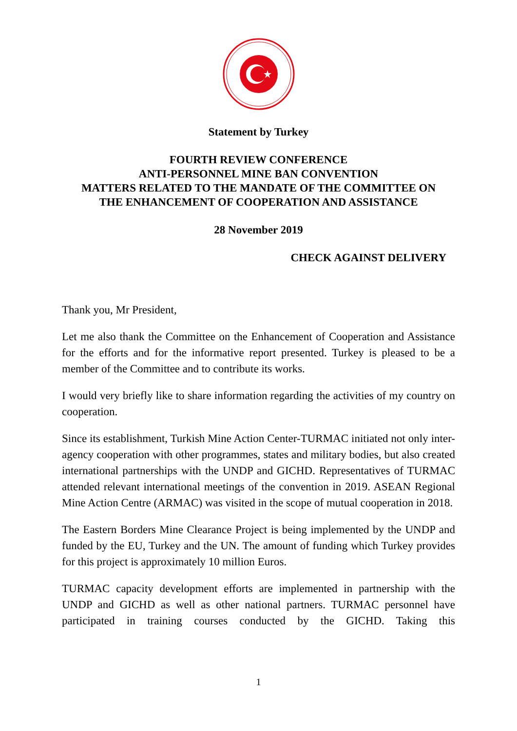Statement by Turkey
FOURTH REVIEW CONFERENCE
ANTI-PERSONNEL MINE BAN CONVENTION
MATTERS RELATED TO THE MANDATE OF THE COMMITTEE ON
THE ENHANCEMENT OF COOPERATION AND ASSISTANCE
28 November 2019
CHECK AGAINST DELIVERY
Thank you, Mr President,
Let me also thank the Committee on the Enhancement of Cooperation and Assistance for the efforts and for the informative report presented. Turkey is pleased to be a member of the Committee and to contribute its works.
I would very briefly like to share information regarding the activities of my country on cooperation.
Since its establishment, Turkish Mine Action Center-TURMAC initiated not only inter-agency cooperation with other programmes, states and military bodies, but also created international partnerships with the UNDP and GICHD. Representatives of TURMAC attended relevant international meetings of the convention in 2019. ASEAN Regional Mine Action Centre (ARMAC) was visited in the scope of mutual cooperation in 2018.
The Eastern Borders Mine Clearance Project is being implemented by the UNDP and funded by the EU, Turkey and the UN. The amount of funding which Turkey provides for this project is approximately 10 million Euros.
TURMAC capacity development efforts are implemented in partnership with the UNDP and GICHD as well as other national partners. TURMAC personnel have participated in training courses conducted by the GICHD. Taking this
1